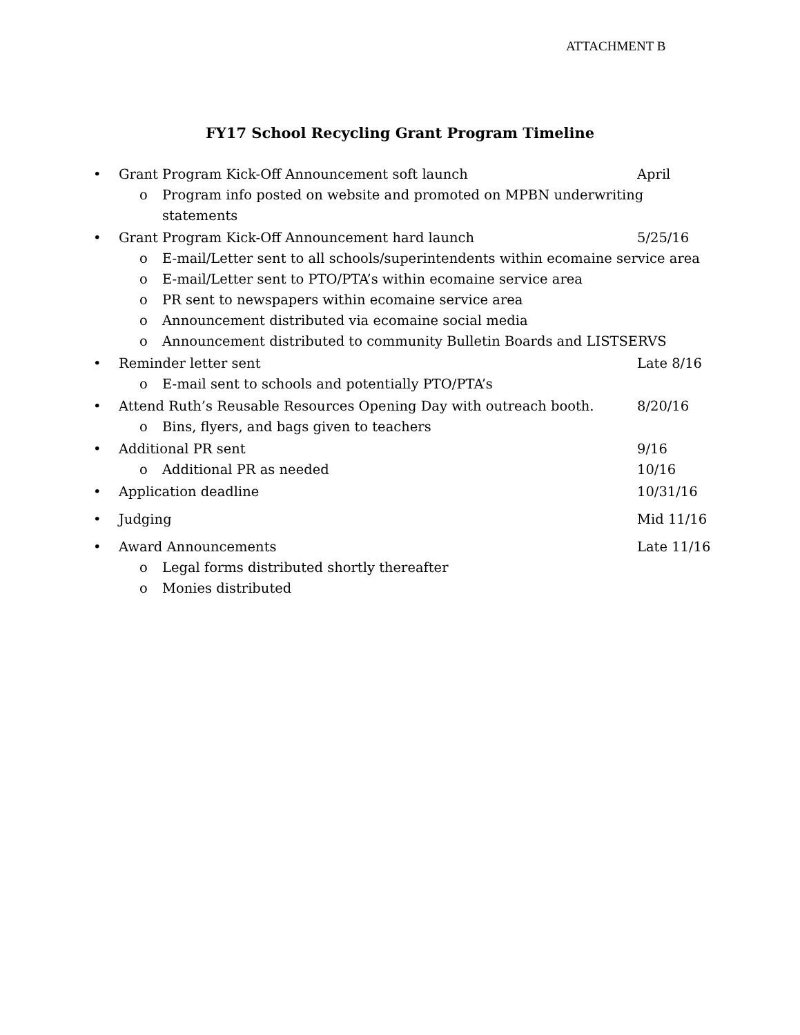ATTACHMENT B
FY17 School Recycling Grant Program Timeline
• Grant Program Kick-Off Announcement soft launch April
o Program info posted on website and promoted on MPBN underwriting statements
• Grant Program Kick-Off Announcement hard launch 5/25/16
o E-mail/Letter sent to all schools/superintendents within ecomaine service area
o E-mail/Letter sent to PTO/PTA’s within ecomaine service area
o PR sent to newspapers within ecomaine service area
o Announcement distributed via ecomaine social media
o Announcement distributed to community Bulletin Boards and LISTSERVS
• Reminder letter sent Late 8/16
o E-mail sent to schools and potentially PTO/PTA’s
• Attend Ruth’s Reusable Resources Opening Day with outreach booth. 8/20/16
o Bins, flyers, and bags given to teachers
• Additional PR sent 9/16
o Additional PR as needed 10/16
• Application deadline 10/31/16
• Judging Mid 11/16
• Award Announcements Late 11/16
o Legal forms distributed shortly thereafter
o Monies distributed